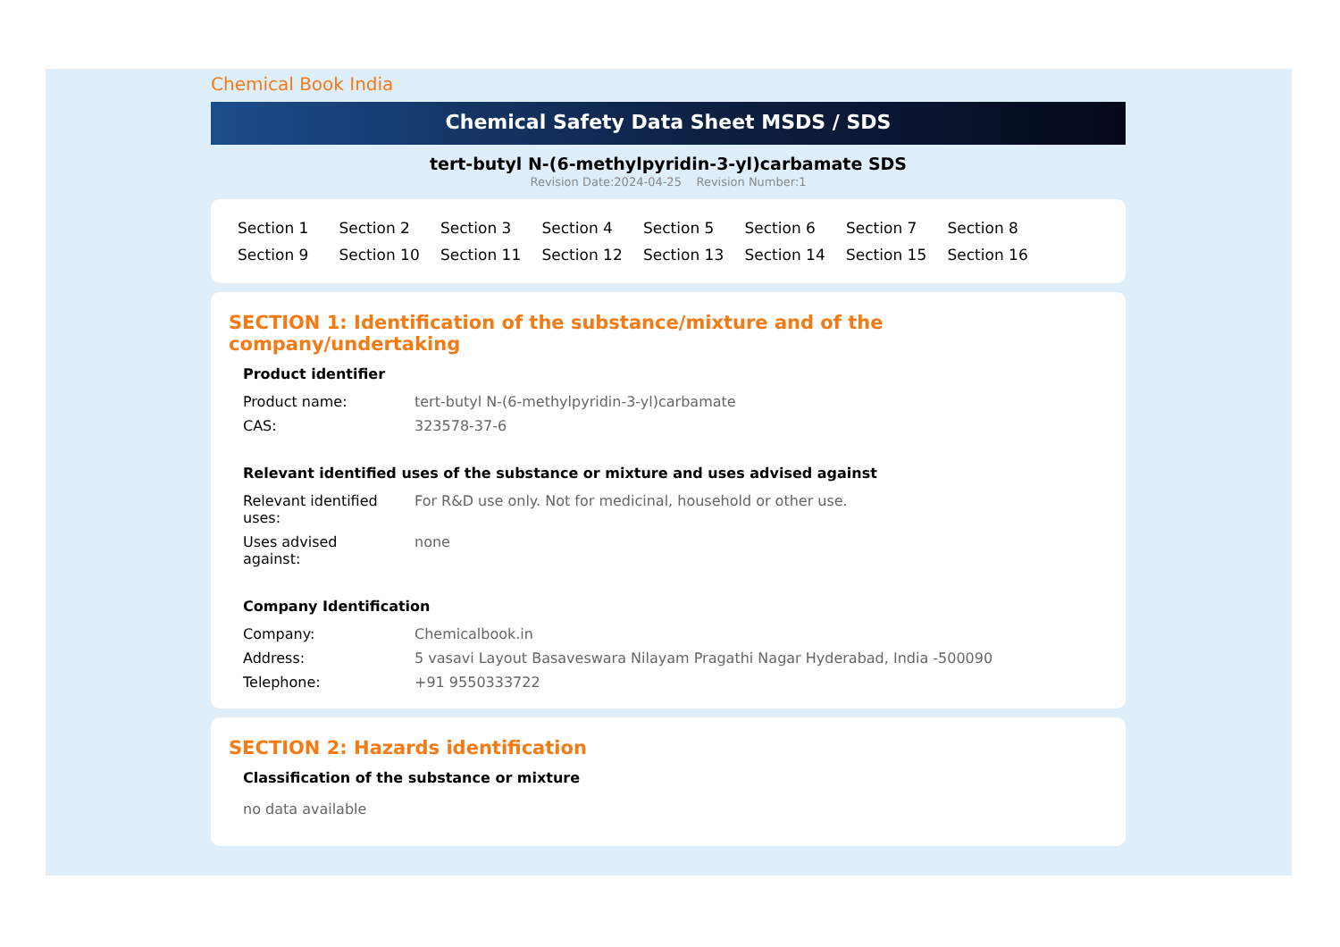Chemical Book India
Chemical Safety Data Sheet MSDS / SDS
tert-butyl N-(6-methylpyridin-3-yl)carbamate SDS
Revision Date:2024-04-25 Revision Number:1
Section 1 Section 2 Section 3 Section 4 Section 5 Section 6 Section 7 Section 8 Section 9 Section 10 Section 11 Section 12 Section 13 Section 14 Section 15 Section 16
SECTION 1: Identification of the substance/mixture and of the company/undertaking
Product identifier
| Product name: | tert-butyl N-(6-methylpyridin-3-yl)carbamate |
| CAS: | 323578-37-6 |
Relevant identified uses of the substance or mixture and uses advised against
| Relevant identified uses: | For R&D use only. Not for medicinal, household or other use. |
| Uses advised against: | none |
Company Identification
| Company: | Chemicalbook.in |
| Address: | 5 vasavi Layout Basaveswara Nilayam Pragathi Nagar Hyderabad, India -500090 |
| Telephone: | +91 9550333722 |
SECTION 2: Hazards identification
Classification of the substance or mixture
no data available